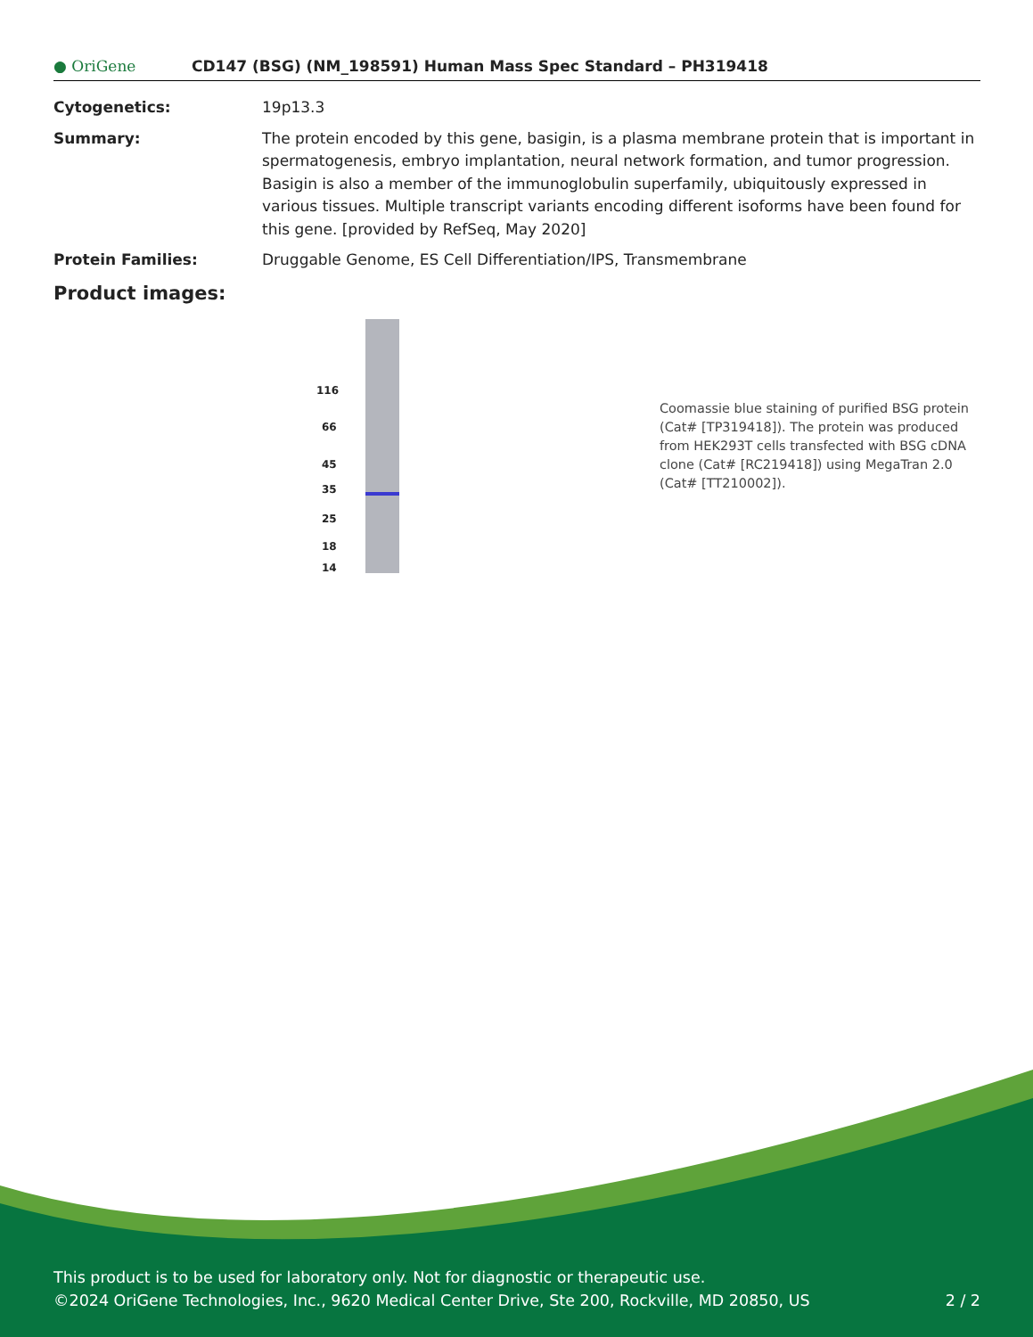● OriGene
CD147 (BSG) (NM_198591) Human Mass Spec Standard – PH319418
Cytogenetics: 19p13.3
Summary: The protein encoded by this gene, basigin, is a plasma membrane protein that is important in spermatogenesis, embryo implantation, neural network formation, and tumor progression. Basigin is also a member of the immunoglobulin superfamily, ubiquitously expressed in various tissues. Multiple transcript variants encoding different isoforms have been found for this gene. [provided by RefSeq, May 2020]
Protein Families: Druggable Genome, ES Cell Differentiation/IPS, Transmembrane
Product images:
116
66
45
35
25
18
14
Coomassie blue staining of purified BSG protein (Cat# [TP319418]). The protein was produced from HEK293T cells transfected with BSG cDNA clone (Cat# [RC219418]) using MegaTran 2.0 (Cat# [TT210002]).
This product is to be used for laboratory only. Not for diagnostic or therapeutic use.
©2024 OriGene Technologies, Inc., 9620 Medical Center Drive, Ste 200, Rockville, MD 20850, US 2 / 2